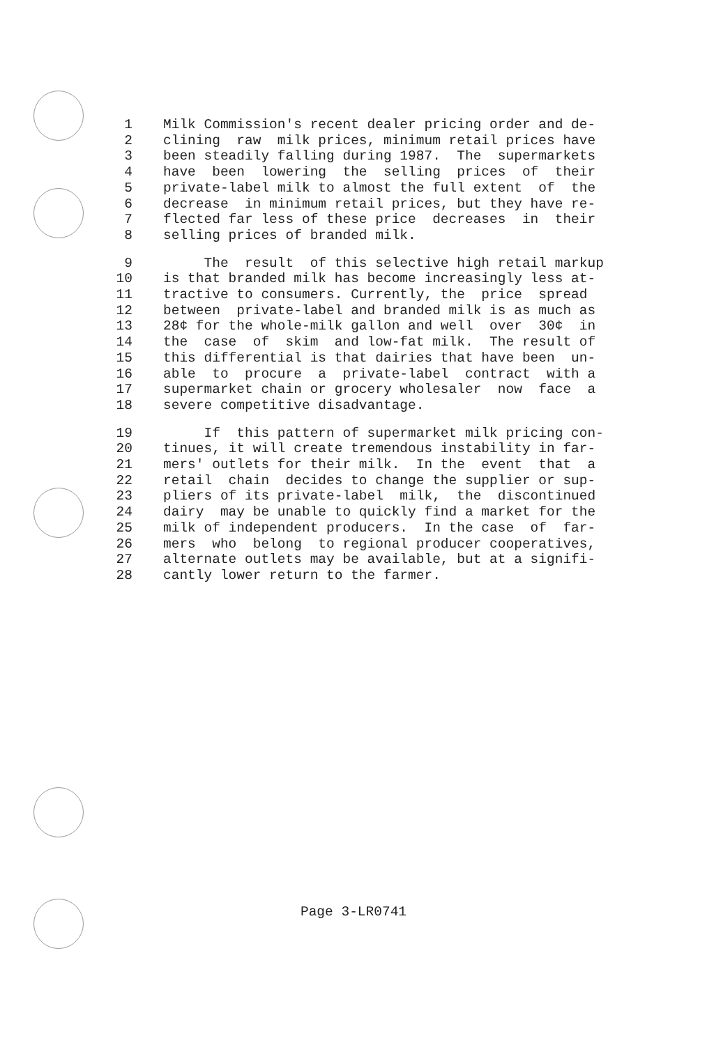1 Milk Commission's recent dealer pricing order and de-
2 clining raw milk prices, minimum retail prices have
3 been steadily falling during 1987. The supermarkets
4 have been lowering the selling prices of their
5 private-label milk to almost the full extent of the
6 decrease in minimum retail prices, but they have re-
7 flected far less of these price decreases in their
8 selling prices of branded milk.
9 The result of this selective high retail markup
10 is that branded milk has become increasingly less at-
11 tractive to consumers. Currently, the price spread
12 between private-label and branded milk is as much as
13 28¢ for the whole-milk gallon and well over 30¢ in
14 the case of skim and low-fat milk. The result of
15 this differential is that dairies that have been un-
16 able to procure a private-label contract with a
17 supermarket chain or grocery wholesaler now face a
18 severe competitive disadvantage.
19 If this pattern of supermarket milk pricing con-
20 tinues, it will create tremendous instability in far-
21 mers' outlets for their milk. In the event that a
22 retail chain decides to change the supplier or sup-
23 pliers of its private-label milk, the discontinued
24 dairy may be unable to quickly find a market for the
25 milk of independent producers. In the case of far-
26 mers who belong to regional producer cooperatives,
27 alternate outlets may be available, but at a signifi-
28 cantly lower return to the farmer.
Page 3-LR0741